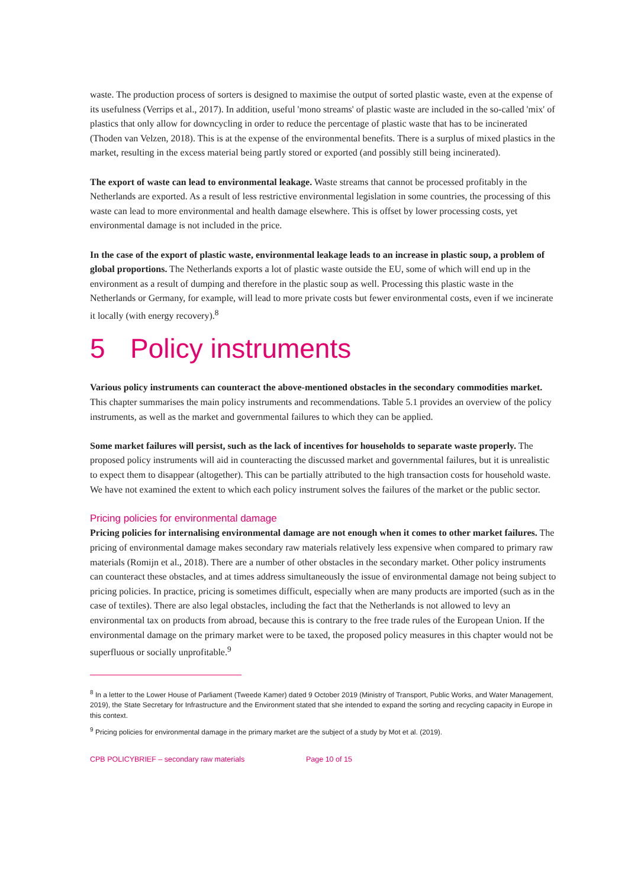waste. The production process of sorters is designed to maximise the output of sorted plastic waste, even at the expense of its usefulness (Verrips et al., 2017). In addition, useful 'mono streams' of plastic waste are included in the so-called 'mix' of plastics that only allow for downcycling in order to reduce the percentage of plastic waste that has to be incinerated (Thoden van Velzen, 2018). This is at the expense of the environmental benefits. There is a surplus of mixed plastics in the market, resulting in the excess material being partly stored or exported (and possibly still being incinerated).
The export of waste can lead to environmental leakage. Waste streams that cannot be processed profitably in the Netherlands are exported. As a result of less restrictive environmental legislation in some countries, the processing of this waste can lead to more environmental and health damage elsewhere. This is offset by lower processing costs, yet environmental damage is not included in the price.
In the case of the export of plastic waste, environmental leakage leads to an increase in plastic soup, a problem of global proportions. The Netherlands exports a lot of plastic waste outside the EU, some of which will end up in the environment as a result of dumping and therefore in the plastic soup as well. Processing this plastic waste in the Netherlands or Germany, for example, will lead to more private costs but fewer environmental costs, even if we incinerate it locally (with energy recovery).<sup>8</sup>
5 Policy instruments
Various policy instruments can counteract the above-mentioned obstacles in the secondary commodities market. This chapter summarises the main policy instruments and recommendations. Table 5.1 provides an overview of the policy instruments, as well as the market and governmental failures to which they can be applied.
Some market failures will persist, such as the lack of incentives for households to separate waste properly. The proposed policy instruments will aid in counteracting the discussed market and governmental failures, but it is unrealistic to expect them to disappear (altogether). This can be partially attributed to the high transaction costs for household waste. We have not examined the extent to which each policy instrument solves the failures of the market or the public sector.
Pricing policies for environmental damage
Pricing policies for internalising environmental damage are not enough when it comes to other market failures. The pricing of environmental damage makes secondary raw materials relatively less expensive when compared to primary raw materials (Romijn et al., 2018). There are a number of other obstacles in the secondary market. Other policy instruments can counteract these obstacles, and at times address simultaneously the issue of environmental damage not being subject to pricing policies. In practice, pricing is sometimes difficult, especially when are many products are imported (such as in the case of textiles). There are also legal obstacles, including the fact that the Netherlands is not allowed to levy an environmental tax on products from abroad, because this is contrary to the free trade rules of the European Union. If the environmental damage on the primary market were to be taxed, the proposed policy measures in this chapter would not be superfluous or socially unprofitable.<sup>9</sup>
<sup>8</sup> In a letter to the Lower House of Parliament (Tweede Kamer) dated 9 October 2019 (Ministry of Transport, Public Works, and Water Management, 2019), the State Secretary for Infrastructure and the Environment stated that she intended to expand the sorting and recycling capacity in Europe in this context.
<sup>9</sup> Pricing policies for environmental damage in the primary market are the subject of a study by Mot et al. (2019).
CPB POLICYBRIEF – secondary raw materials Page 10 of 15